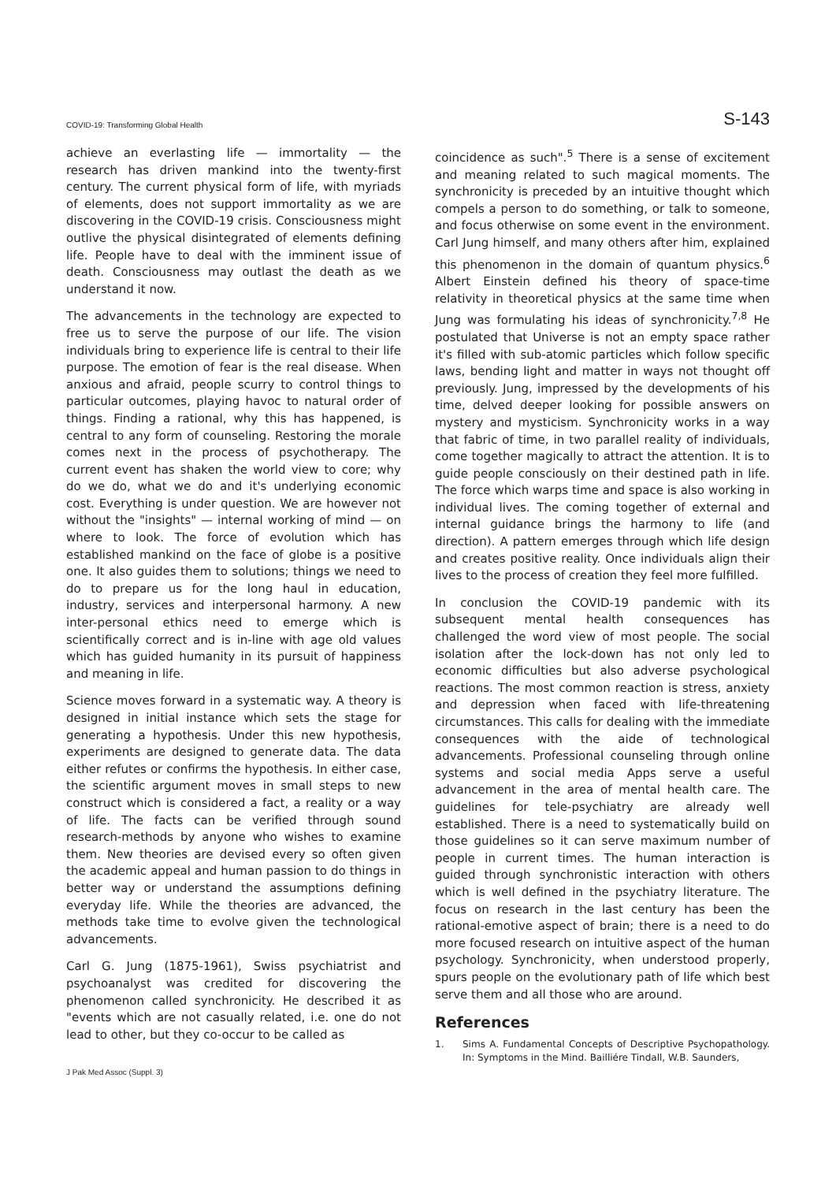COVID-19: Transforming Global Health S-143
achieve an everlasting life — immortality — the research has driven mankind into the twenty-first century. The current physical form of life, with myriads of elements, does not support immortality as we are discovering in the COVID-19 crisis. Consciousness might outlive the physical disintegrated of elements defining life. People have to deal with the imminent issue of death. Consciousness may outlast the death as we understand it now.
The advancements in the technology are expected to free us to serve the purpose of our life. The vision individuals bring to experience life is central to their life purpose. The emotion of fear is the real disease. When anxious and afraid, people scurry to control things to particular outcomes, playing havoc to natural order of things. Finding a rational, why this has happened, is central to any form of counseling. Restoring the morale comes next in the process of psychotherapy. The current event has shaken the world view to core; why do we do, what we do and it's underlying economic cost. Everything is under question. We are however not without the "insights" — internal working of mind — on where to look. The force of evolution which has established mankind on the face of globe is a positive one. It also guides them to solutions; things we need to do to prepare us for the long haul in education, industry, services and interpersonal harmony. A new inter-personal ethics need to emerge which is scientifically correct and is in-line with age old values which has guided humanity in its pursuit of happiness and meaning in life.
Science moves forward in a systematic way. A theory is designed in initial instance which sets the stage for generating a hypothesis. Under this new hypothesis, experiments are designed to generate data. The data either refutes or confirms the hypothesis. In either case, the scientific argument moves in small steps to new construct which is considered a fact, a reality or a way of life. The facts can be verified through sound research-methods by anyone who wishes to examine them. New theories are devised every so often given the academic appeal and human passion to do things in better way or understand the assumptions defining everyday life. While the theories are advanced, the methods take time to evolve given the technological advancements.
Carl G. Jung (1875-1961), Swiss psychiatrist and psychoanalyst was credited for discovering the phenomenon called synchronicity. He described it as "events which are not casually related, i.e. one do not lead to other, but they co-occur to be called as
coincidence as such".<sup>5</sup> There is a sense of excitement and meaning related to such magical moments. The synchronicity is preceded by an intuitive thought which compels a person to do something, or talk to someone, and focus otherwise on some event in the environment. Carl Jung himself, and many others after him, explained this phenomenon in the domain of quantum physics.<sup>6</sup> Albert Einstein defined his theory of space-time relativity in theoretical physics at the same time when Jung was formulating his ideas of synchronicity.<sup>7,8</sup> He postulated that Universe is not an empty space rather it's filled with sub-atomic particles which follow specific laws, bending light and matter in ways not thought off previously. Jung, impressed by the developments of his time, delved deeper looking for possible answers on mystery and mysticism. Synchronicity works in a way that fabric of time, in two parallel reality of individuals, come together magically to attract the attention. It is to guide people consciously on their destined path in life. The force which warps time and space is also working in individual lives. The coming together of external and internal guidance brings the harmony to life (and direction). A pattern emerges through which life design and creates positive reality. Once individuals align their lives to the process of creation they feel more fulfilled.
In conclusion the COVID-19 pandemic with its subsequent mental health consequences has challenged the word view of most people. The social isolation after the lock-down has not only led to economic difficulties but also adverse psychological reactions. The most common reaction is stress, anxiety and depression when faced with life-threatening circumstances. This calls for dealing with the immediate consequences with the aide of technological advancements. Professional counseling through online systems and social media Apps serve a useful advancement in the area of mental health care. The guidelines for tele-psychiatry are already well established. There is a need to systematically build on those guidelines so it can serve maximum number of people in current times. The human interaction is guided through synchronistic interaction with others which is well defined in the psychiatry literature. The focus on research in the last century has been the rational-emotive aspect of brain; there is a need to do more focused research on intuitive aspect of the human psychology. Synchronicity, when understood properly, spurs people on the evolutionary path of life which best serve them and all those who are around.
References
1. Sims A. Fundamental Concepts of Descriptive Psychopathology. In: Symptoms in the Mind. Bailliére Tindall, W.B. Saunders,
J Pak Med Assoc (Suppl. 3)